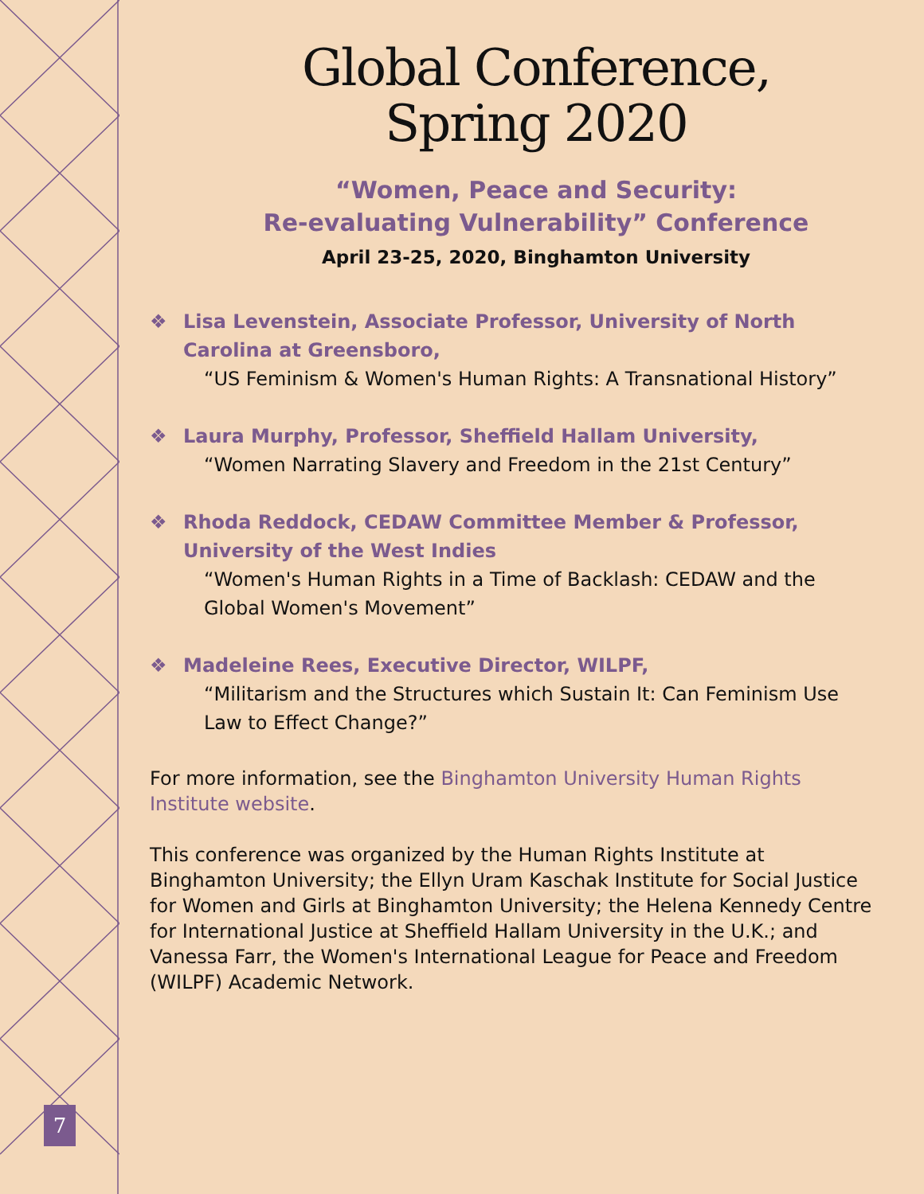Global Conference,
Spring 2020
“Women, Peace and Security:
Re-evaluating Vulnerability” Conference
April 23-25, 2020, Binghamton University
❖ Lisa Levenstein, Associate Professor, University of North Carolina at Greensboro,
“US Feminism & Women's Human Rights: A Transnational History”
❖ Laura Murphy, Professor, Sheffield Hallam University,
“Women Narrating Slavery and Freedom in the 21st Century”
❖ Rhoda Reddock, CEDAW Committee Member & Professor, University of the West Indies
“Women's Human Rights in a Time of Backlash: CEDAW and the Global Women's Movement”
❖ Madeleine Rees, Executive Director, WILPF,
“Militarism and the Structures which Sustain It: Can Feminism Use Law to Effect Change?”
For more information, see the Binghamton University Human Rights Institute website.
This conference was organized by the Human Rights Institute at Binghamton University; the Ellyn Uram Kaschak Institute for Social Justice for Women and Girls at Binghamton University; the Helena Kennedy Centre for International Justice at Sheffield Hallam University in the U.K.; and Vanessa Farr, the Women's International League for Peace and Freedom (WILPF) Academic Network.
7